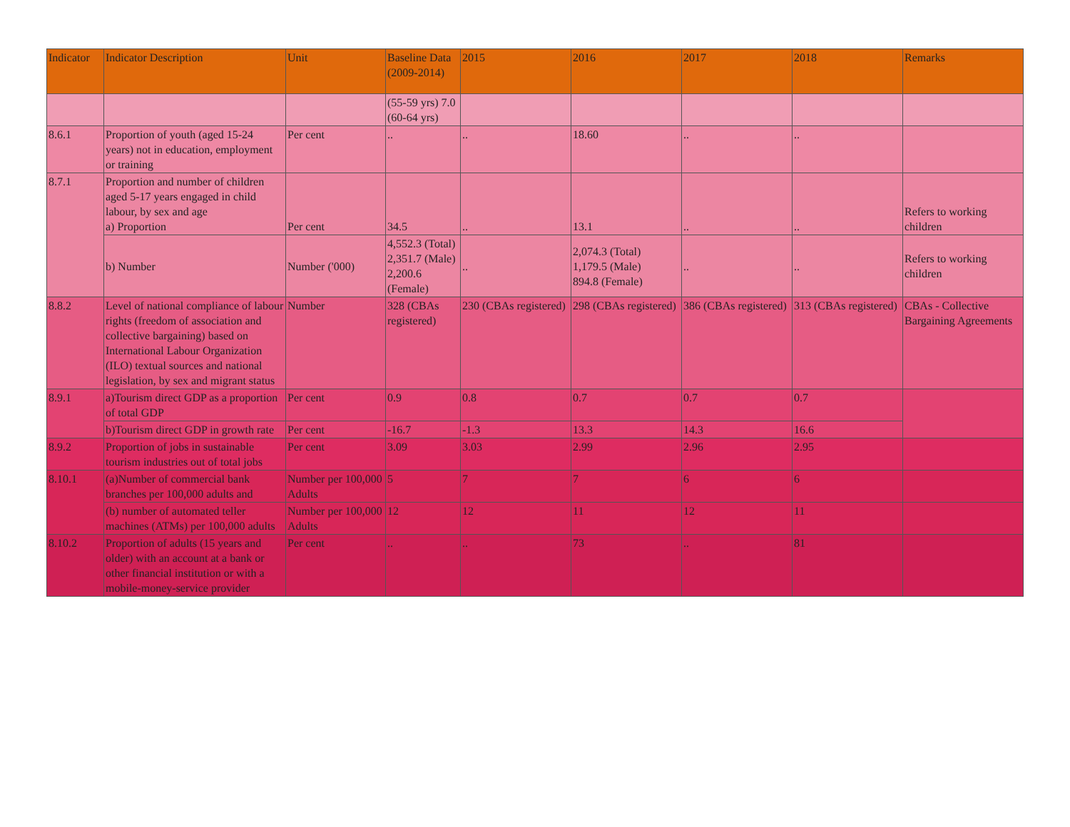| Indicator | Indicator Description | Unit | Baseline Data (2009-2014) | 2015 | 2016 | 2017 | 2018 | Remarks |
| --- | --- | --- | --- | --- | --- | --- | --- | --- |
| | | | (55-59 yrs) 7.0 (60-64 yrs) | | | | | |
| 8.6.1 | Proportion of youth (aged 15-24 years) not in education, employment or training | Per cent | .. | .. | 18.60 | .. | .. | |
| 8.7.1 | Proportion and number of children aged 5-17 years engaged in child labour, by sex and age a) Proportion | Per cent | 34.5 | .. | 13.1 | .. | .. | Refers to working children |
| | b) Number | Number ('000) | 4,552.3 (Total) 2,351.7 (Male) 2,200.6 (Female) | .. | 2,074.3 (Total) 1,179.5 (Male) 894.8 (Female) | .. | .. | Refers to working children |
| 8.8.2 | Level of national compliance of labour rights (freedom of association and collective bargaining) based on International Labour Organization (ILO) textual sources and national legislation, by sex and migrant status | Number | 328 (CBAs registered) | 230 (CBAs registered) | 298 (CBAs registered) | 386 (CBAs registered) | 313 (CBAs registered) | CBAs - Collective Bargaining Agreements |
| 8.9.1 | a)Tourism direct GDP as a proportion of total GDP | Per cent | 0.9 | 0.8 | 0.7 | 0.7 | 0.7 | |
| | b)Tourism direct GDP in growth rate | Per cent | -16.7 | -1.3 | 13.3 | 14.3 | 16.6 | |
| 8.9.2 | Proportion of jobs in sustainable tourism industries out of total jobs | Per cent | 3.09 | 3.03 | 2.99 | 2.96 | 2.95 | |
| 8.10.1 | (a)Number of commercial bank branches per 100,000 adults and | Number per 100,000 Adults | 5 | 7 | 7 | 6 | 6 | |
| | (b) number of automated teller machines (ATMs) per 100,000 adults | Number per 100,000 Adults | 12 | 12 | 11 | 12 | 11 | |
| 8.10.2 | Proportion of adults (15 years and older) with an account at a bank or other financial institution or with a mobile-money-service provider | Per cent | .. | .. | 73 | .. | 81 | |